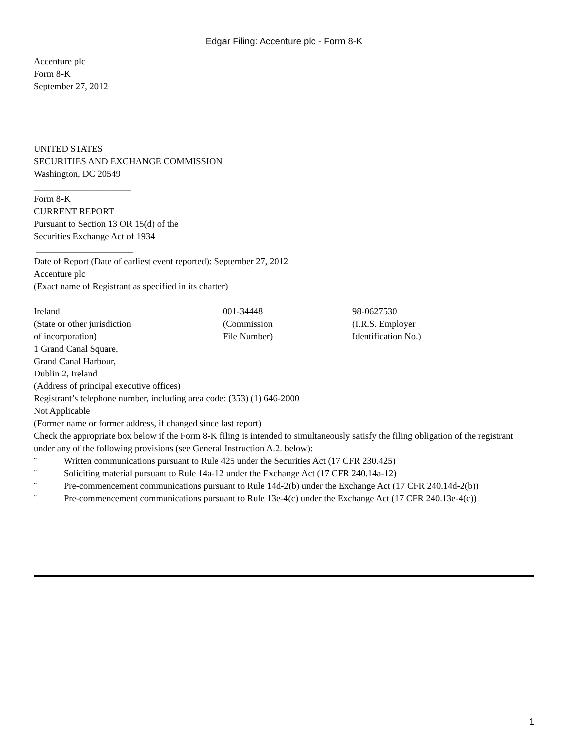Edgar Filing: Accenture plc - Form 8-K
Accenture plc
Form 8-K
September 27, 2012
UNITED STATES
SECURITIES AND EXCHANGE COMMISSION
Washington, DC 20549
_____________________
Form 8-K
CURRENT REPORT
Pursuant to Section 13 OR 15(d) of the
Securities Exchange Act of 1934
_____________________
Date of Report (Date of earliest event reported): September 27, 2012
Accenture plc
(Exact name of Registrant as specified in its charter)
Ireland
(State or other jurisdiction
of incorporation)
001-34448
(Commission
File Number)
98-0627530
(I.R.S. Employer
Identification No.)
1 Grand Canal Square,
Grand Canal Harbour,
Dublin 2, Ireland
(Address of principal executive offices)
Registrant’s telephone number, including area code: (353) (1) 646-2000
Not Applicable
(Former name or former address, if changed since last report)
Check the appropriate box below if the Form 8-K filing is intended to simultaneously satisfy the filing obligation of the registrant under any of the following provisions (see General Instruction A.2. below):
¨ Written communications pursuant to Rule 425 under the Securities Act (17 CFR 230.425)
¨ Soliciting material pursuant to Rule 14a-12 under the Exchange Act (17 CFR 240.14a-12)
¨ Pre-commencement communications pursuant to Rule 14d-2(b) under the Exchange Act (17 CFR 240.14d-2(b))
¨ Pre-commencement communications pursuant to Rule 13e-4(c) under the Exchange Act (17 CFR 240.13e-4(c))
1